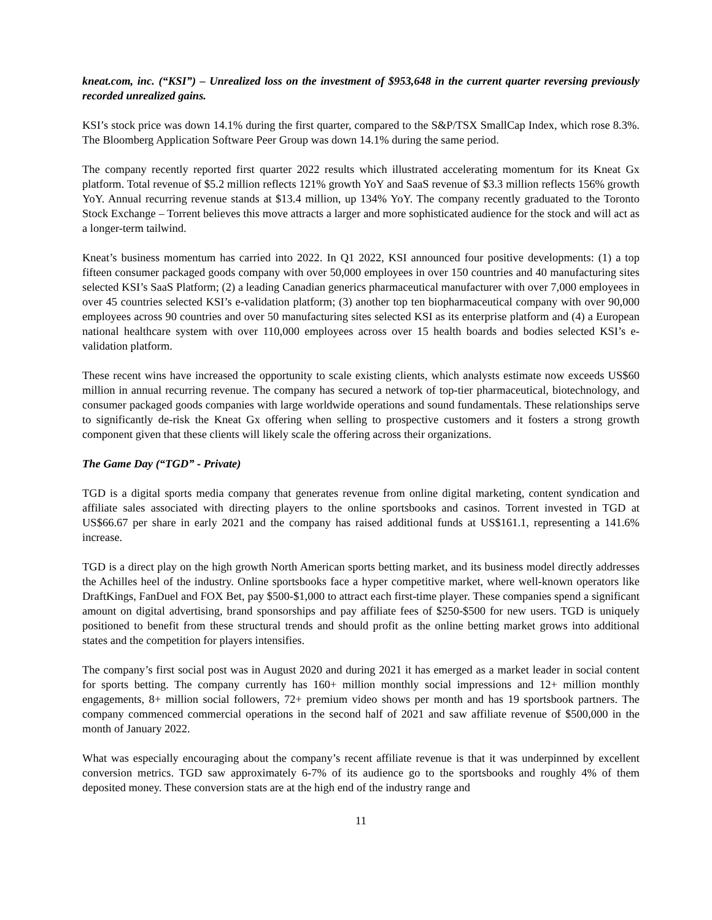kneat.com, inc. (“KSI”) – Unrealized loss on the investment of $953,648 in the current quarter reversing previously recorded unrealized gains.
KSI’s stock price was down 14.1% during the first quarter, compared to the S&P/TSX SmallCap Index, which rose 8.3%. The Bloomberg Application Software Peer Group was down 14.1% during the same period.
The company recently reported first quarter 2022 results which illustrated accelerating momentum for its Kneat Gx platform. Total revenue of $5.2 million reflects 121% growth YoY and SaaS revenue of $3.3 million reflects 156% growth YoY. Annual recurring revenue stands at $13.4 million, up 134% YoY. The company recently graduated to the Toronto Stock Exchange – Torrent believes this move attracts a larger and more sophisticated audience for the stock and will act as a longer-term tailwind.
Kneat’s business momentum has carried into 2022. In Q1 2022, KSI announced four positive developments: (1) a top fifteen consumer packaged goods company with over 50,000 employees in over 150 countries and 40 manufacturing sites selected KSI’s SaaS Platform; (2) a leading Canadian generics pharmaceutical manufacturer with over 7,000 employees in over 45 countries selected KSI’s e-validation platform; (3) another top ten biopharmaceutical company with over 90,000 employees across 90 countries and over 50 manufacturing sites selected KSI as its enterprise platform and (4) a European national healthcare system with over 110,000 employees across over 15 health boards and bodies selected KSI’s e-validation platform.
These recent wins have increased the opportunity to scale existing clients, which analysts estimate now exceeds US$60 million in annual recurring revenue. The company has secured a network of top-tier pharmaceutical, biotechnology, and consumer packaged goods companies with large worldwide operations and sound fundamentals. These relationships serve to significantly de-risk the Kneat Gx offering when selling to prospective customers and it fosters a strong growth component given that these clients will likely scale the offering across their organizations.
The Game Day (“TGD” - Private)
TGD is a digital sports media company that generates revenue from online digital marketing, content syndication and affiliate sales associated with directing players to the online sportsbooks and casinos. Torrent invested in TGD at US$66.67 per share in early 2021 and the company has raised additional funds at US$161.1, representing a 141.6% increase.
TGD is a direct play on the high growth North American sports betting market, and its business model directly addresses the Achilles heel of the industry. Online sportsbooks face a hyper competitive market, where well-known operators like DraftKings, FanDuel and FOX Bet, pay $500-$1,000 to attract each first-time player. These companies spend a significant amount on digital advertising, brand sponsorships and pay affiliate fees of $250-$500 for new users. TGD is uniquely positioned to benefit from these structural trends and should profit as the online betting market grows into additional states and the competition for players intensifies.
The company’s first social post was in August 2020 and during 2021 it has emerged as a market leader in social content for sports betting. The company currently has 160+ million monthly social impressions and 12+ million monthly engagements, 8+ million social followers, 72+ premium video shows per month and has 19 sportsbook partners. The company commenced commercial operations in the second half of 2021 and saw affiliate revenue of $500,000 in the month of January 2022.
What was especially encouraging about the company’s recent affiliate revenue is that it was underpinned by excellent conversion metrics. TGD saw approximately 6-7% of its audience go to the sportsbooks and roughly 4% of them deposited money. These conversion stats are at the high end of the industry range and
11